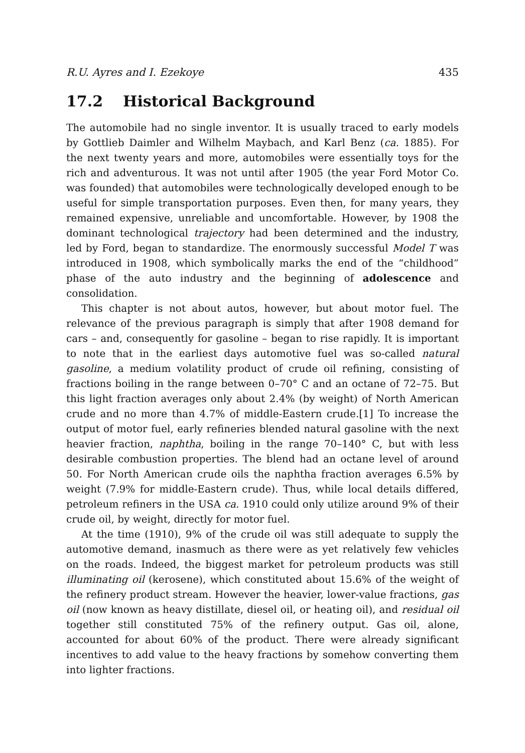R.U. Ayres and I. Ezekoye 435
17.2 Historical Background
The automobile had no single inventor. It is usually traced to early models by Gottlieb Daimler and Wilhelm Maybach, and Karl Benz (ca. 1885). For the next twenty years and more, automobiles were essentially toys for the rich and adventurous. It was not until after 1905 (the year Ford Motor Co. was founded) that automobiles were technologically developed enough to be useful for simple transportation purposes. Even then, for many years, they remained expensive, unreliable and uncomfortable. However, by 1908 the dominant technological trajectory had been determined and the industry, led by Ford, began to standardize. The enormously successful Model T was introduced in 1908, which symbolically marks the end of the “childhood” phase of the auto industry and the beginning of adolescence and consolidation.
This chapter is not about autos, however, but about motor fuel. The relevance of the previous paragraph is simply that after 1908 demand for cars – and, consequently for gasoline – began to rise rapidly. It is important to note that in the earliest days automotive fuel was so-called natural gasoline, a medium volatility product of crude oil refining, consisting of fractions boiling in the range between 0–70° C and an octane of 72–75. But this light fraction averages only about 2.4% (by weight) of North American crude and no more than 4.7% of middle-Eastern crude.[1] To increase the output of motor fuel, early refineries blended natural gasoline with the next heavier fraction, naphtha, boiling in the range 70–140° C, but with less desirable combustion properties. The blend had an octane level of around 50. For North American crude oils the naphtha fraction averages 6.5% by weight (7.9% for middle-Eastern crude). Thus, while local details differed, petroleum refiners in the USA ca. 1910 could only utilize around 9% of their crude oil, by weight, directly for motor fuel.
At the time (1910), 9% of the crude oil was still adequate to supply the automotive demand, inasmuch as there were as yet relatively few vehicles on the roads. Indeed, the biggest market for petroleum products was still illuminating oil (kerosene), which constituted about 15.6% of the weight of the refinery product stream. However the heavier, lower-value fractions, gas oil (now known as heavy distillate, diesel oil, or heating oil), and residual oil together still constituted 75% of the refinery output. Gas oil, alone, accounted for about 60% of the product. There were already significant incentives to add value to the heavy fractions by somehow converting them into lighter fractions.